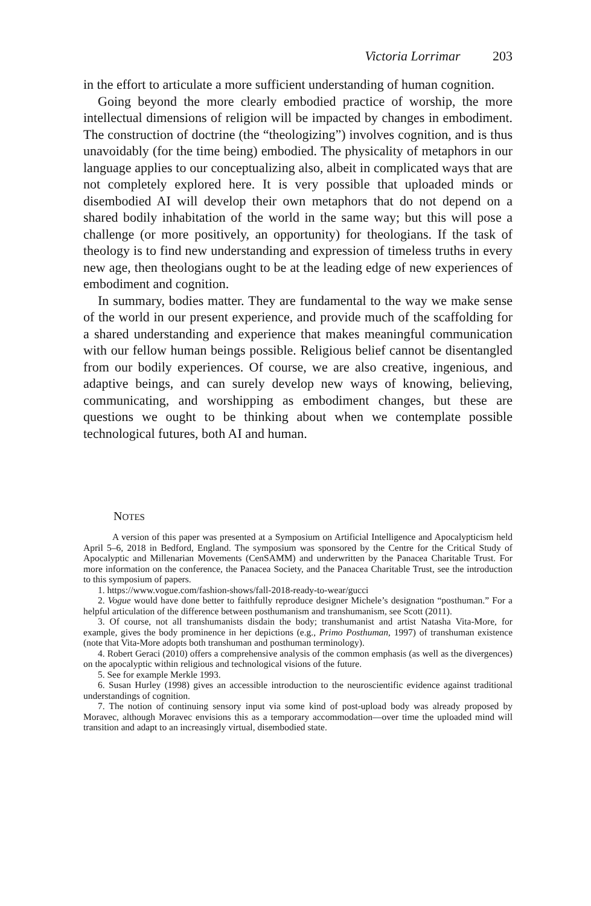Victoria Lorrimar 203
in the effort to articulate a more sufficient understanding of human cognition.
Going beyond the more clearly embodied practice of worship, the more intellectual dimensions of religion will be impacted by changes in embodiment. The construction of doctrine (the “theologizing”) involves cognition, and is thus unavoidably (for the time being) embodied. The physicality of metaphors in our language applies to our conceptualizing also, albeit in complicated ways that are not completely explored here. It is very possible that uploaded minds or disembodied AI will develop their own metaphors that do not depend on a shared bodily inhabitation of the world in the same way; but this will pose a challenge (or more positively, an opportunity) for theologians. If the task of theology is to find new understanding and expression of timeless truths in every new age, then theologians ought to be at the leading edge of new experiences of embodiment and cognition.
In summary, bodies matter. They are fundamental to the way we make sense of the world in our present experience, and provide much of the scaffolding for a shared understanding and experience that makes meaningful communication with our fellow human beings possible. Religious belief cannot be disentangled from our bodily experiences. Of course, we are also creative, ingenious, and adaptive beings, and can surely develop new ways of knowing, believing, communicating, and worshipping as embodiment changes, but these are questions we ought to be thinking about when we contemplate possible technological futures, both AI and human.
NOTES
A version of this paper was presented at a Symposium on Artificial Intelligence and Apocalypticism held April 5–6, 2018 in Bedford, England. The symposium was sponsored by the Centre for the Critical Study of Apocalyptic and Millenarian Movements (CenSAMM) and underwritten by the Panacea Charitable Trust. For more information on the conference, the Panacea Society, and the Panacea Charitable Trust, see the introduction to this symposium of papers.
1. https://www.vogue.com/fashion-shows/fall-2018-ready-to-wear/gucci
2. Vogue would have done better to faithfully reproduce designer Michele’s designation “posthuman.” For a helpful articulation of the difference between posthumanism and transhumanism, see Scott (2011).
3. Of course, not all transhumanists disdain the body; transhumanist and artist Natasha Vita-More, for example, gives the body prominence in her depictions (e.g., Primo Posthuman, 1997) of transhuman existence (note that Vita-More adopts both transhuman and posthuman terminology).
4. Robert Geraci (2010) offers a comprehensive analysis of the common emphasis (as well as the divergences) on the apocalyptic within religious and technological visions of the future.
5. See for example Merkle 1993.
6. Susan Hurley (1998) gives an accessible introduction to the neuroscientific evidence against traditional understandings of cognition.
7. The notion of continuing sensory input via some kind of post-upload body was already proposed by Moravec, although Moravec envisions this as a temporary accommodation—over time the uploaded mind will transition and adapt to an increasingly virtual, disembodied state.